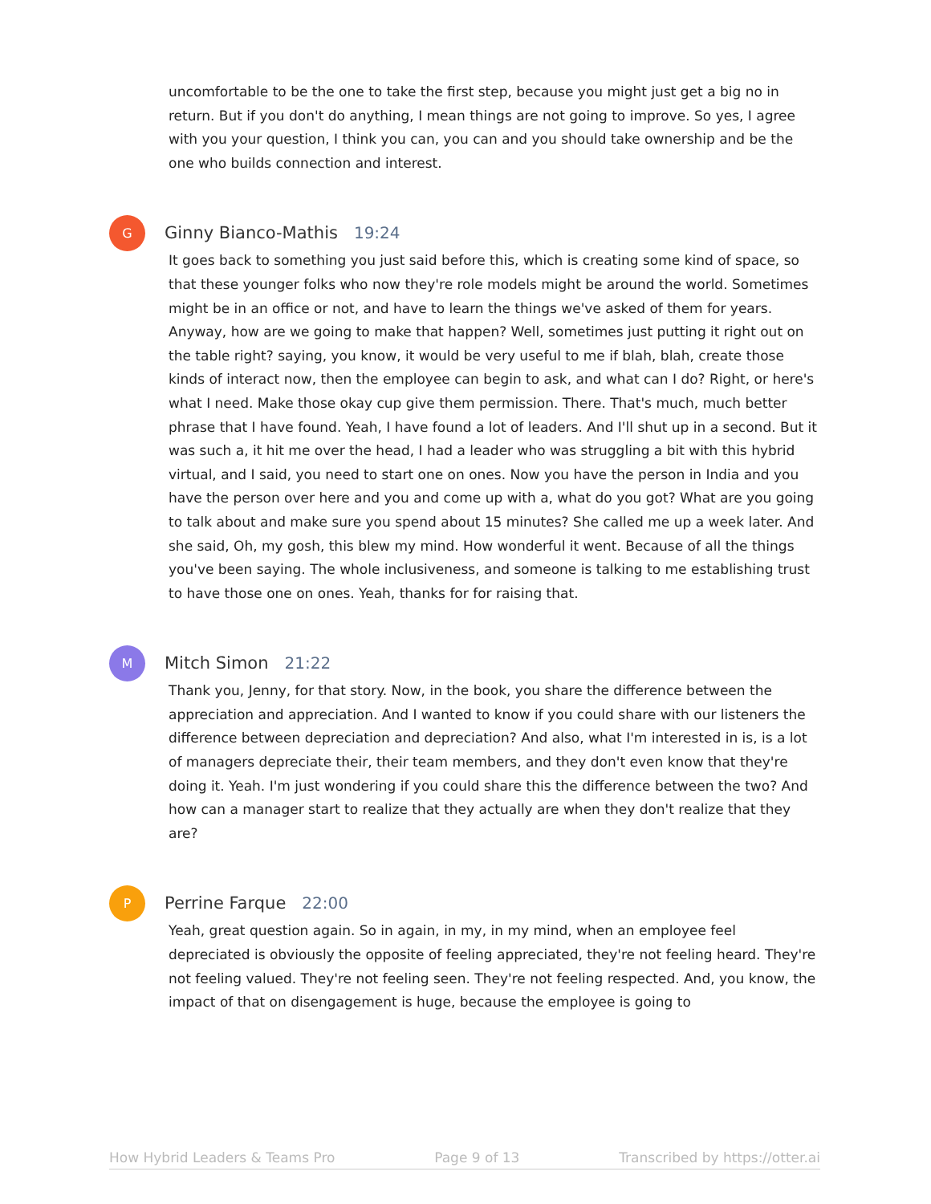uncomfortable to be the one to take the first step, because you might just get a big no in return. But if you don't do anything, I mean things are not going to improve. So yes, I agree with you your question, I think you can, you can and you should take ownership and be the one who builds connection and interest.
G
Ginny Bianco-Mathis 19:24
It goes back to something you just said before this, which is creating some kind of space, so that these younger folks who now they're role models might be around the world. Sometimes might be in an office or not, and have to learn the things we've asked of them for years. Anyway, how are we going to make that happen? Well, sometimes just putting it right out on the table right? saying, you know, it would be very useful to me if blah, blah, create those kinds of interact now, then the employee can begin to ask, and what can I do? Right, or here's what I need. Make those okay cup give them permission. There. That's much, much better phrase that I have found. Yeah, I have found a lot of leaders. And I'll shut up in a second. But it was such a, it hit me over the head, I had a leader who was struggling a bit with this hybrid virtual, and I said, you need to start one on ones. Now you have the person in India and you have the person over here and you and come up with a, what do you got? What are you going to talk about and make sure you spend about 15 minutes? She called me up a week later. And she said, Oh, my gosh, this blew my mind. How wonderful it went. Because of all the things you've been saying. The whole inclusiveness, and someone is talking to me establishing trust to have those one on ones. Yeah, thanks for for raising that.
M
Mitch Simon 21:22
Thank you, Jenny, for that story. Now, in the book, you share the difference between the appreciation and appreciation. And I wanted to know if you could share with our listeners the difference between depreciation and depreciation? And also, what I'm interested in is, is a lot of managers depreciate their, their team members, and they don't even know that they're doing it. Yeah. I'm just wondering if you could share this the difference between the two? And how can a manager start to realize that they actually are when they don't realize that they are?
P
Perrine Farque 22:00
Yeah, great question again. So in again, in my, in my mind, when an employee feel depreciated is obviously the opposite of feeling appreciated, they're not feeling heard. They're not feeling valued. They're not feeling seen. They're not feeling respected. And, you know, the impact of that on disengagement is huge, because the employee is going to
How Hybrid Leaders & Teams Pro Page 9 of 13 Transcribed by https://otter.ai